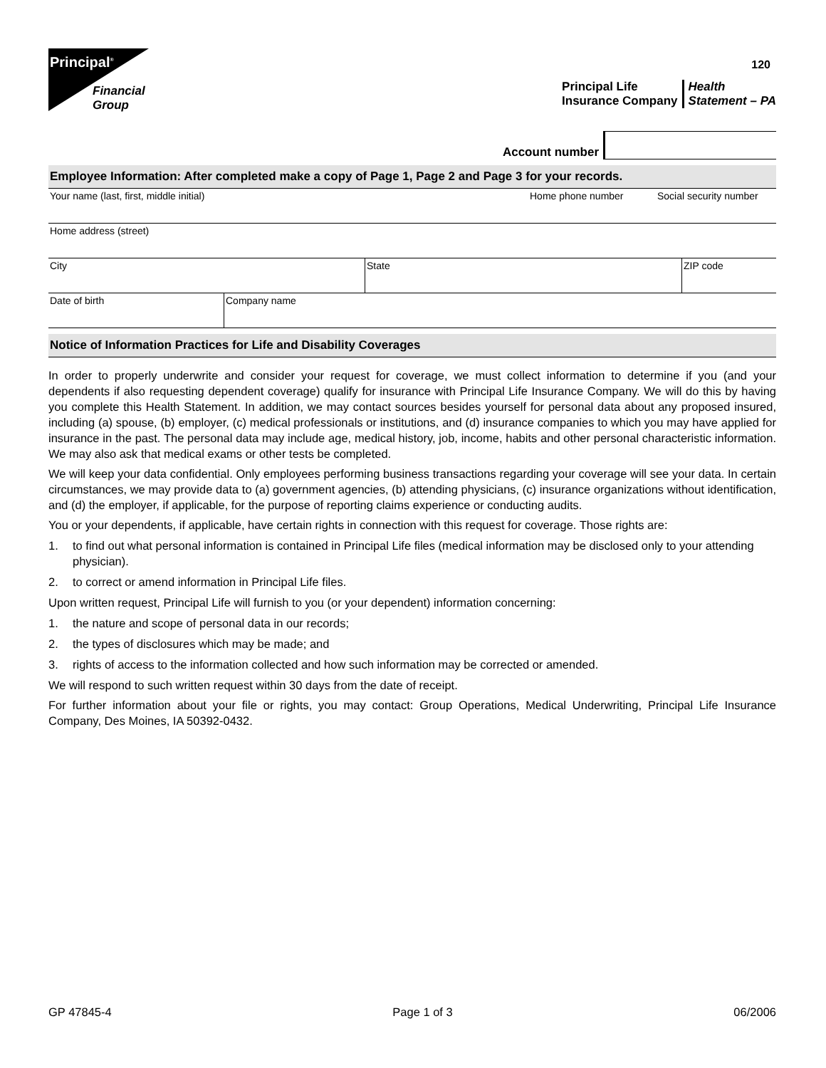Principal<sup>®</sup>
Financial
Group
120
Principal Life
Insurance Company
Health
Statement – PA
Account number
Employee Information: After completed make a copy of Page 1, Page 2 and Page 3 for your records.
Your name (last, first, middle initial) Home phone number Social security number
Home address (street)
City State ZIP code
Date of birth Company name
Notice of Information Practices for Life and Disability Coverages
In order to properly underwrite and consider your request for coverage, we must collect information to determine if you (and your dependents if also requesting dependent coverage) qualify for insurance with Principal Life Insurance Company. We will do this by having you complete this Health Statement. In addition, we may contact sources besides yourself for personal data about any proposed insured, including (a) spouse, (b) employer, (c) medical professionals or institutions, and (d) insurance companies to which you may have applied for insurance in the past. The personal data may include age, medical history, job, income, habits and other personal characteristic information. We may also ask that medical exams or other tests be completed.
We will keep your data confidential. Only employees performing business transactions regarding your coverage will see your data. In certain circumstances, we may provide data to (a) government agencies, (b) attending physicians, (c) insurance organizations without identification, and (d) the employer, if applicable, for the purpose of reporting claims experience or conducting audits.
You or your dependents, if applicable, have certain rights in connection with this request for coverage. Those rights are:
1. to find out what personal information is contained in Principal Life files (medical information may be disclosed only to your attending physician).
2. to correct or amend information in Principal Life files.
Upon written request, Principal Life will furnish to you (or your dependent) information concerning:
1. the nature and scope of personal data in our records;
2. the types of disclosures which may be made; and
3. rights of access to the information collected and how such information may be corrected or amended.
We will respond to such written request within 30 days from the date of receipt.
For further information about your file or rights, you may contact: Group Operations, Medical Underwriting, Principal Life Insurance Company, Des Moines, IA 50392-0432.
GP 47845-4 Page 1 of 3 06/2006